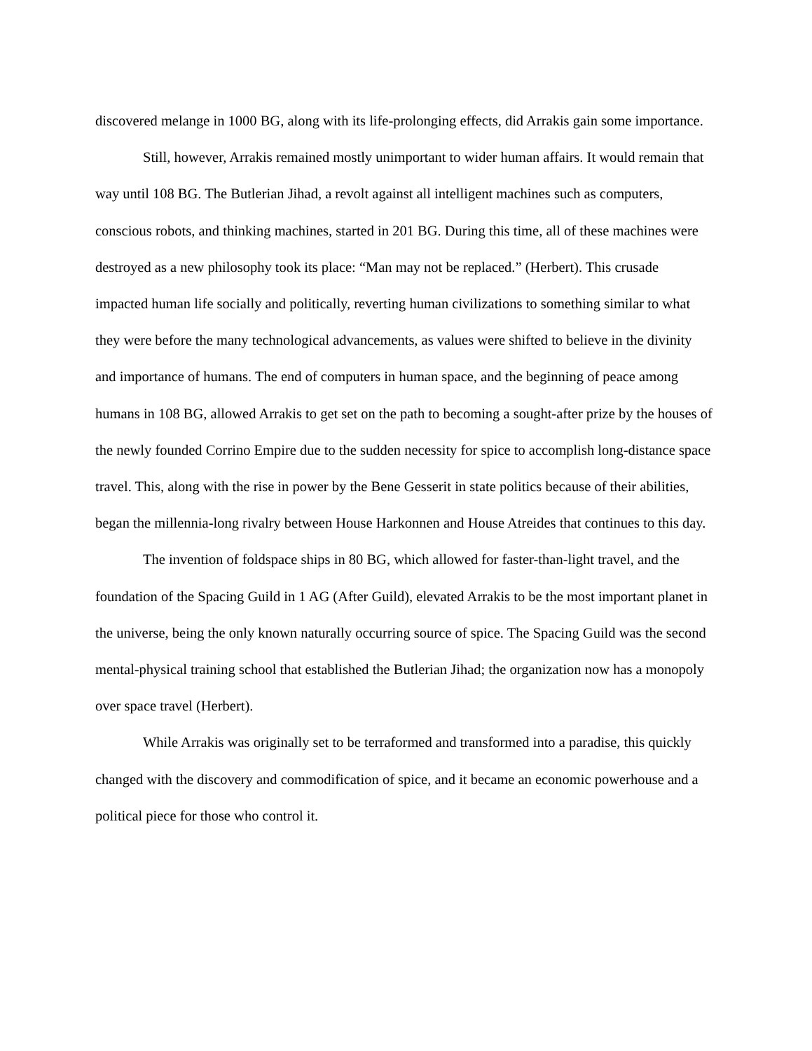discovered melange in 1000 BG, along with its life-prolonging effects, did Arrakis gain some importance.
Still, however, Arrakis remained mostly unimportant to wider human affairs. It would remain that way until 108 BG. The Butlerian Jihad, a revolt against all intelligent machines such as computers, conscious robots, and thinking machines, started in 201 BG. During this time, all of these machines were destroyed as a new philosophy took its place: “Man may not be replaced.” (Herbert). This crusade impacted human life socially and politically, reverting human civilizations to something similar to what they were before the many technological advancements, as values were shifted to believe in the divinity and importance of humans. The end of computers in human space, and the beginning of peace among humans in 108 BG, allowed Arrakis to get set on the path to becoming a sought-after prize by the houses of the newly founded Corrino Empire due to the sudden necessity for spice to accomplish long-distance space travel. This, along with the rise in power by the Bene Gesserit in state politics because of their abilities, began the millennia-long rivalry between House Harkonnen and House Atreides that continues to this day.
The invention of foldspace ships in 80 BG, which allowed for faster-than-light travel, and the foundation of the Spacing Guild in 1 AG (After Guild), elevated Arrakis to be the most important planet in the universe, being the only known naturally occurring source of spice. The Spacing Guild was the second mental-physical training school that established the Butlerian Jihad; the organization now has a monopoly over space travel (Herbert).
While Arrakis was originally set to be terraformed and transformed into a paradise, this quickly changed with the discovery and commodification of spice, and it became an economic powerhouse and a political piece for those who control it.